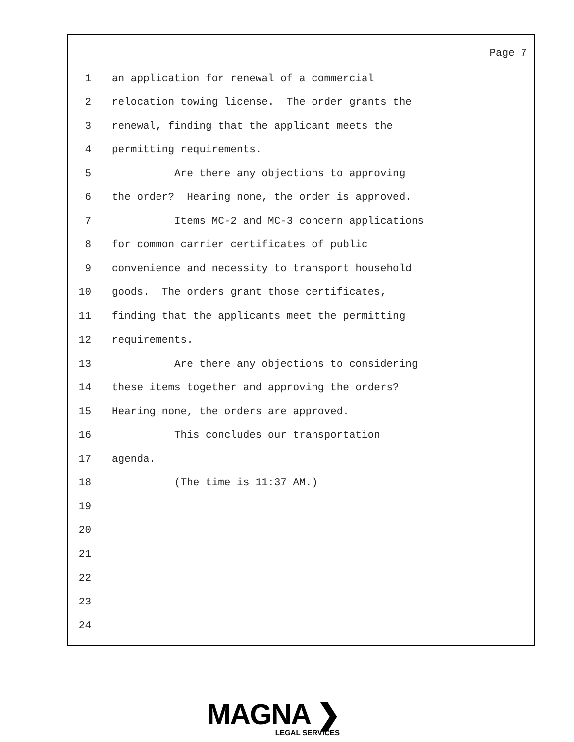Page 7
1 an application for renewal of a commercial
2 relocation towing license. The order grants the
3 renewal, finding that the applicant meets the
4 permitting requirements.
5 Are there any objections to approving
6 the order? Hearing none, the order is approved.
7 Items MC-2 and MC-3 concern applications
8 for common carrier certificates of public
9 convenience and necessity to transport household
10 goods. The orders grant those certificates,
11 finding that the applicants meet the permitting
12 requirements.
13 Are there any objections to considering
14 these items together and approving the orders?
15 Hearing none, the orders are approved.
16 This concludes our transportation
17 agenda.
18 (The time is 11:37 AM.)
19
20
21
22
23
24
MAGNA ❯
LEGAL SERVICES